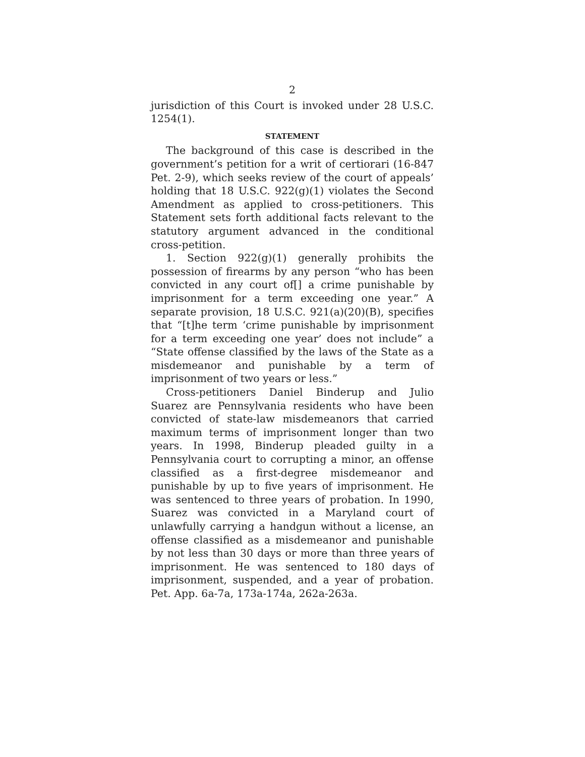2
jurisdiction of this Court is invoked under 28 U.S.C. 1254(1).
STATEMENT
The background of this case is described in the government’s petition for a writ of certiorari (16-847 Pet. 2-9), which seeks review of the court of appeals’ holding that 18 U.S.C. 922(g)(1) violates the Second Amendment as applied to cross-petitioners. This Statement sets forth additional facts relevant to the statutory argument advanced in the conditional cross-petition.
1. Section 922(g)(1) generally prohibits the possession of firearms by any person “who has been convicted in any court of[] a crime punishable by imprisonment for a term exceeding one year.” A separate provision, 18 U.S.C. 921(a)(20)(B), specifies that “[t]he term ‘crime punishable by imprisonment for a term exceeding one year’ does not include” a “State offense classified by the laws of the State as a misdemeanor and punishable by a term of imprisonment of two years or less.”
Cross-petitioners Daniel Binderup and Julio Suarez are Pennsylvania residents who have been convicted of state-law misdemeanors that carried maximum terms of imprisonment longer than two years. In 1998, Binderup pleaded guilty in a Pennsylvania court to corrupting a minor, an offense classified as a first-degree misdemeanor and punishable by up to five years of imprisonment. He was sentenced to three years of probation. In 1990, Suarez was convicted in a Maryland court of unlawfully carrying a handgun without a license, an offense classified as a misdemeanor and punishable by not less than 30 days or more than three years of imprisonment. He was sentenced to 180 days of imprisonment, suspended, and a year of probation. Pet. App. 6a-7a, 173a-174a, 262a-263a.